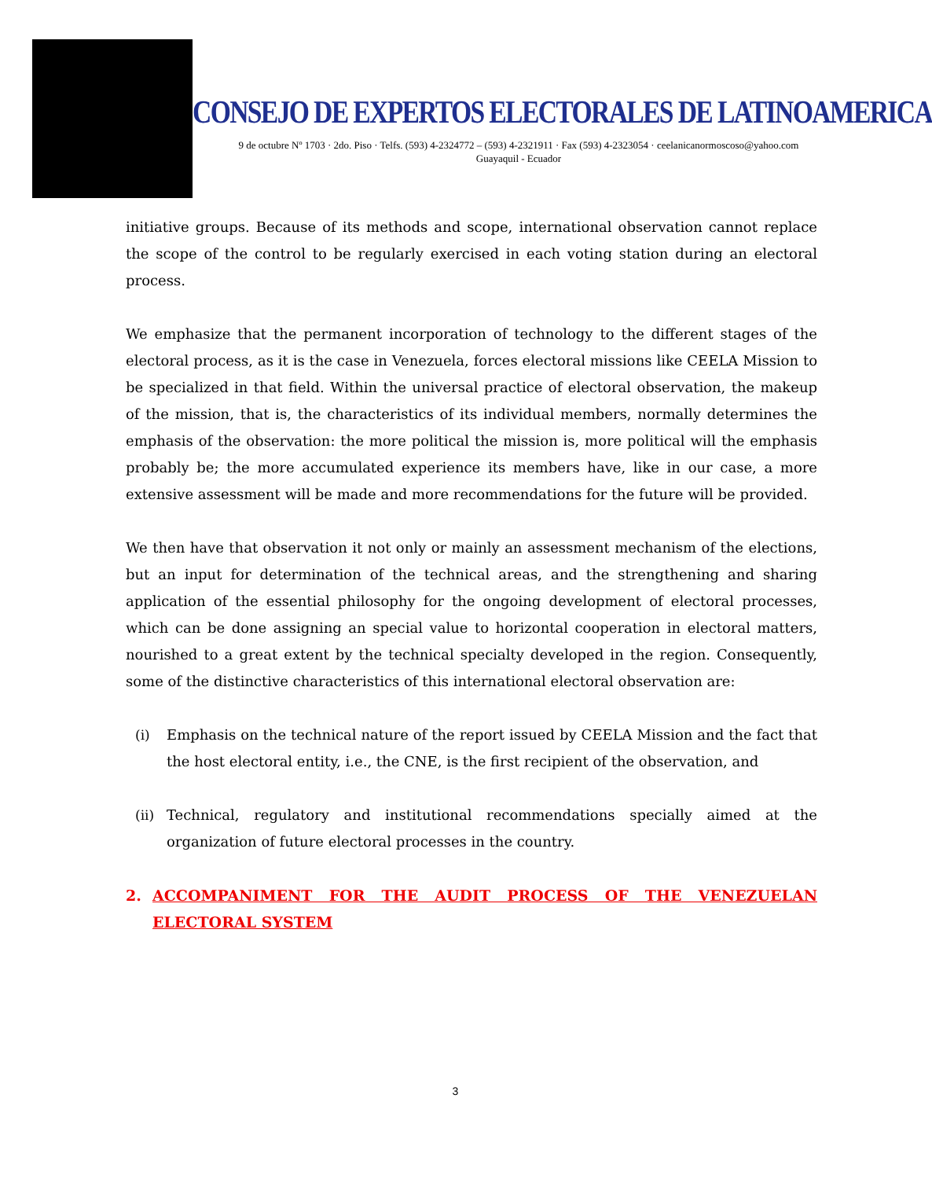CONSEJO DE EXPERTOS ELECTORALES DE LATINOAMERICA
9 de octubre Nº 1703 · 2do. Piso · Telfs. (593) 4-2324772 – (593) 4-2321911 · Fax (593) 4-2323054 · ceelanicanormoscoso@yahoo.com
Guayaquil - Ecuador
initiative groups. Because of its methods and scope, international observation cannot replace the scope of the control to be regularly exercised in each voting station during an electoral process.
We emphasize that the permanent incorporation of technology to the different stages of the electoral process, as it is the case in Venezuela, forces electoral missions like CEELA Mission to be specialized in that field. Within the universal practice of electoral observation, the makeup of the mission, that is, the characteristics of its individual members, normally determines the emphasis of the observation: the more political the mission is, more political will the emphasis probably be; the more accumulated experience its members have, like in our case, a more extensive assessment will be made and more recommendations for the future will be provided.
We then have that observation it not only or mainly an assessment mechanism of the elections, but an input for determination of the technical areas, and the strengthening and sharing application of the essential philosophy for the ongoing development of electoral processes, which can be done assigning an special value to horizontal cooperation in electoral matters, nourished to a great extent by the technical specialty developed in the region. Consequently, some of the distinctive characteristics of this international electoral observation are:
(i) Emphasis on the technical nature of the report issued by CEELA Mission and the fact that the host electoral entity, i.e., the CNE, is the first recipient of the observation, and
(ii)
Technical, regulatory and institutional recommendations specially aimed at the organization of future electoral processes in the country.
2. ACCOMPANIMENT FOR THE AUDIT PROCESS OF THE VENEZUELAN ELECTORAL SYSTEM
3